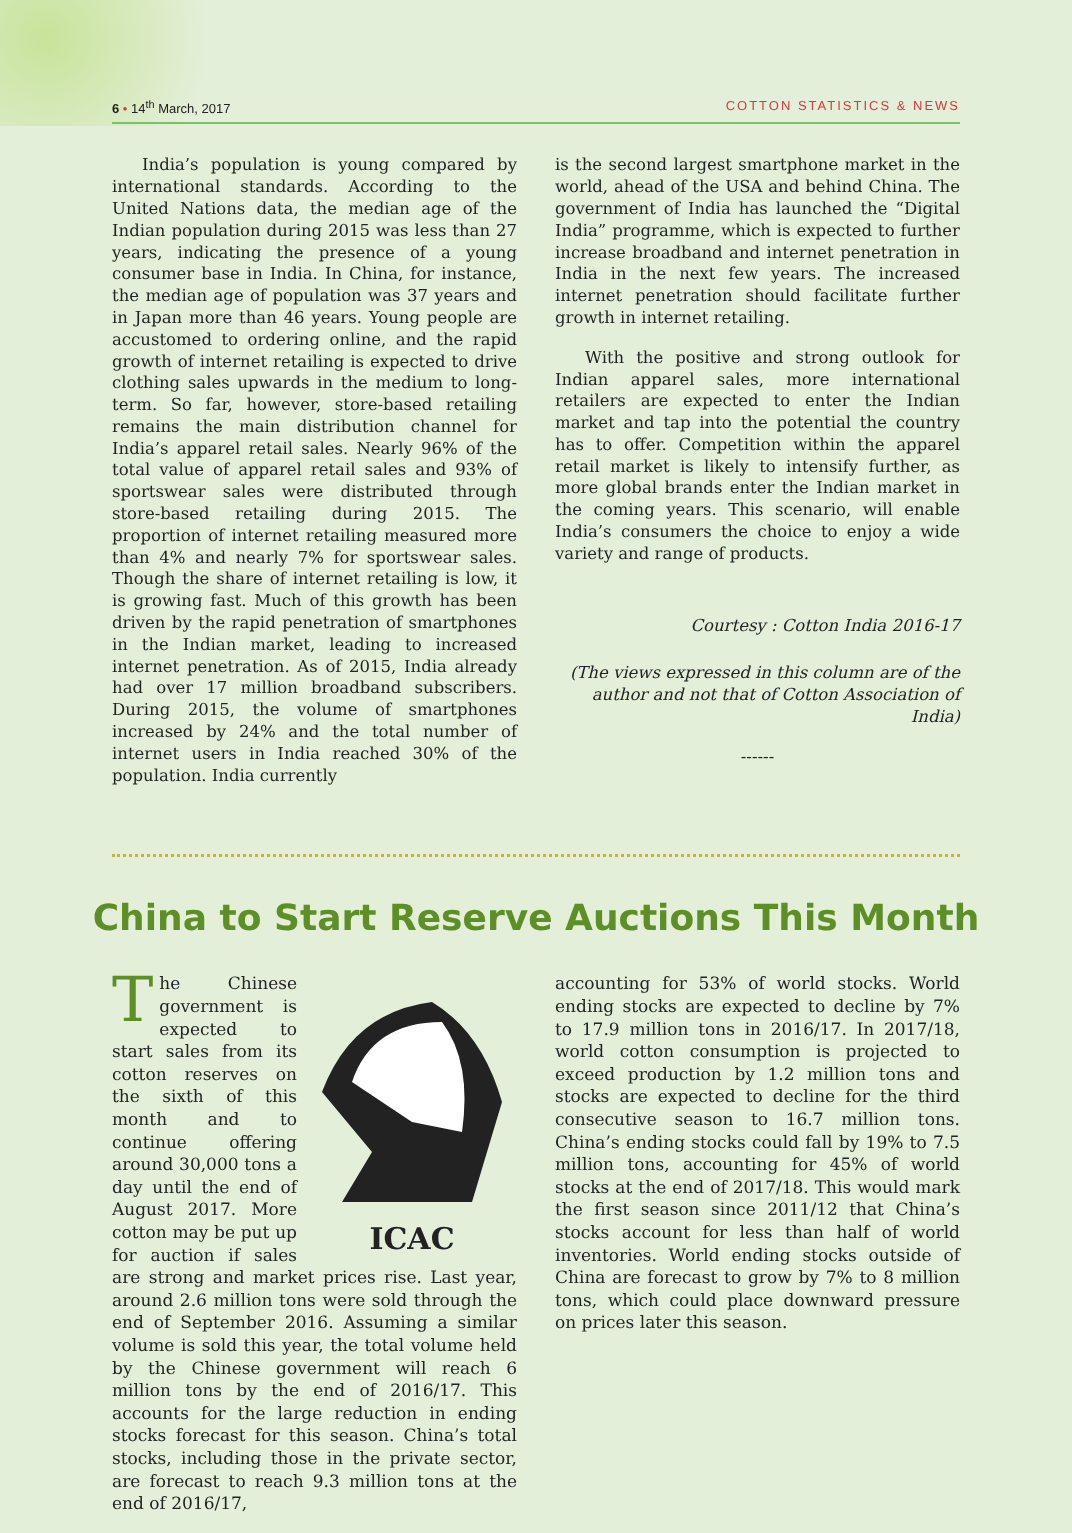6 • 14<sup>th</sup> March, 2017 COTTON STATISTICS & NEWS
India’s population is young compared by international standards. According to the United Nations data, the median age of the Indian population during 2015 was less than 27 years, indicating the presence of a young consumer base in India. In China, for instance, the median age of population was 37 years and in Japan more than 46 years. Young people are accustomed to ordering online, and the rapid growth of internet retailing is expected to drive clothing sales upwards in the medium to long-term. So far, however, store-based retailing remains the main distribution channel for India’s apparel retail sales. Nearly 96% of the total value of apparel retail sales and 93% of sportswear sales were distributed through store-based retailing during 2015. The proportion of internet retailing measured more than 4% and nearly 7% for sportswear sales. Though the share of internet retailing is low, it is growing fast. Much of this growth has been driven by the rapid penetration of smartphones in the Indian market, leading to increased internet penetration. As of 2015, India already had over 17 million broadband subscribers. During 2015, the volume of smartphones increased by 24% and the total number of internet users in India reached 30% of the population. India currently
is the second largest smartphone market in the world, ahead of the USA and behind China. The government of India has launched the “Digital India” programme, which is expected to further increase broadband and internet penetration in India in the next few years. The increased internet penetration should facilitate further growth in internet retailing.
With the positive and strong outlook for Indian apparel sales, more international retailers are expected to enter the Indian market and tap into the potential the country has to offer. Competition within the apparel retail market is likely to intensify further, as more global brands enter the Indian market in the coming years. This scenario, will enable India’s consumers the choice to enjoy a wide variety and range of products.
Courtesy : Cotton India 2016-17
(The views expressed in this column are of the author and not that of Cotton Association of India)
------
China to Start Reserve Auctions This Month
ICAC
The Chinese government is expected to start sales from its cotton reserves on the sixth of this month and to continue offering around 30,000 tons a day until the end of August 2017. More cotton may be put up for auction if sales are strong and market prices rise. Last year, around 2.6 million tons were sold through the end of September 2016. Assuming a similar volume is sold this year, the total volume held by the Chinese government will reach 6 million tons by the end of 2016/17. This accounts for the large reduction in ending stocks forecast for this season. China’s total stocks, including those in the private sector, are forecast to reach 9.3 million tons at the end of 2016/17,
accounting for 53% of world stocks. World ending stocks are expected to decline by 7% to 17.9 million tons in 2016/17. In 2017/18, world cotton consumption is projected to exceed production by 1.2 million tons and stocks are expected to decline for the third consecutive season to 16.7 million tons. China’s ending stocks could fall by 19% to 7.5 million tons, accounting for 45% of world stocks at the end of 2017/18. This would mark the first season since 2011/12 that China’s stocks account for less than half of world inventories. World ending stocks outside of China are forecast to grow by 7% to 8 million tons, which could place downward pressure on prices later this season.